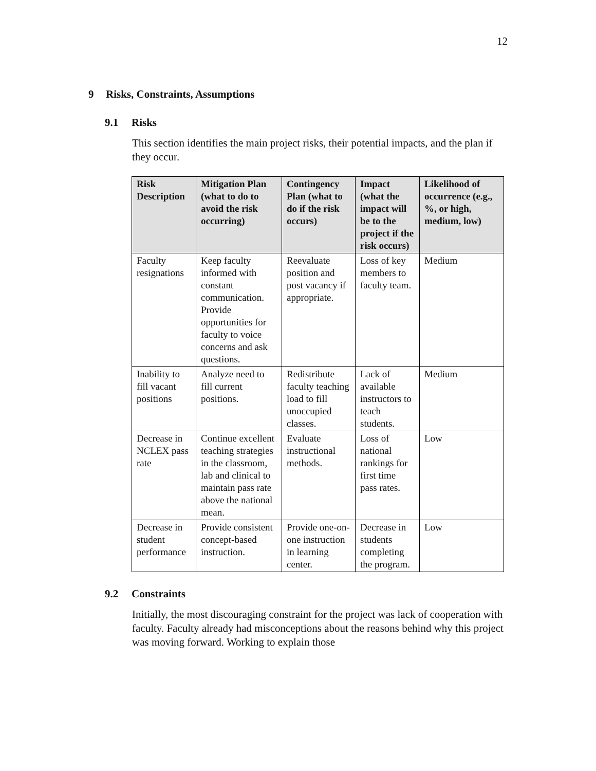12
9 Risks, Constraints, Assumptions
9.1 Risks
This section identifies the main project risks, their potential impacts, and the plan if they occur.
| Risk Description | Mitigation Plan (what to do to avoid the risk occurring) | Contingency Plan (what to do if the risk occurs) | Impact (what the impact will be to the project if the risk occurs) | Likelihood of occurrence (e.g., %, or high, medium, low) |
| --- | --- | --- | --- | --- |
| Faculty resignations | Keep faculty informed with constant communication. Provide opportunities for faculty to voice concerns and ask questions. | Reevaluate position and post vacancy if appropriate. | Loss of key members to faculty team. | Medium |
| Inability to fill vacant positions | Analyze need to fill current positions. | Redistribute faculty teaching load to fill unoccupied classes. | Lack of available instructors to teach students. | Medium |
| Decrease in NCLEX pass rate | Continue excellent teaching strategies in the classroom, lab and clinical to maintain pass rate above the national mean. | Evaluate instructional methods. | Loss of national rankings for first time pass rates. | Low |
| Decrease in student performance | Provide consistent concept-based instruction. | Provide one-on-one instruction in learning center. | Decrease in students completing the program. | Low |
9.2 Constraints
Initially, the most discouraging constraint for the project was lack of cooperation with faculty. Faculty already had misconceptions about the reasons behind why this project was moving forward. Working to explain those